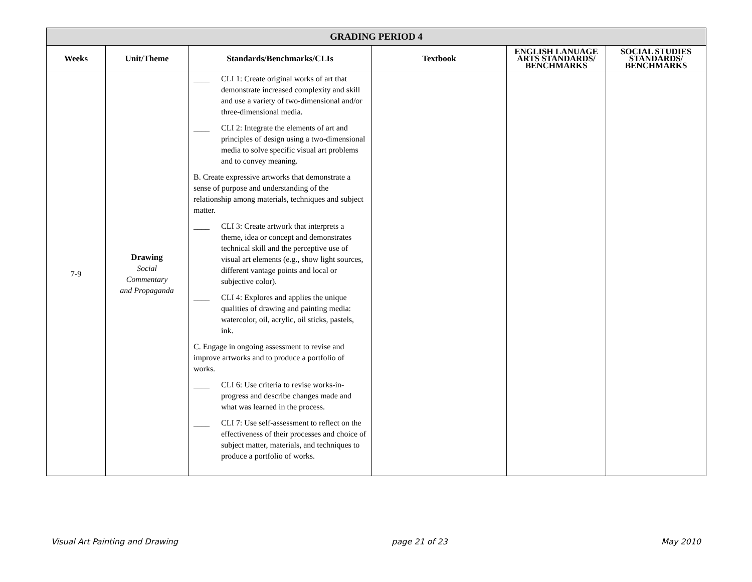| GRADING PERIOD 4 | | | | | |
| --- | --- | --- | --- | --- | --- |
| Weeks | Unit/Theme | Standards/Benchmarks/CLIs | Textbook | ENGLISH LANUAGE ARTS STANDARDS/ BENCHMARKS | SOCIAL STUDIES STANDARDS/ BENCHMARKS |
| 7-9 | Drawing Social Commentary and Propaganda | ____ CLI 1: Create original works of art that demonstrate increased complexity and skill and use a variety of two-dimensional and/or three-dimensional media. ____ CLI 2: Integrate the elements of art and principles of design using a two-dimensional media to solve specific visual art problems and to convey meaning. B. Create expressive artworks that demonstrate a sense of purpose and understanding of the relationship among materials, techniques and subject matter. ____ CLI 3: Create artwork that interprets a theme, idea or concept and demonstrates technical skill and the perceptive use of visual art elements (e.g., show light sources, different vantage points and local or subjective color). ____ CLI 4: Explores and applies the unique qualities of drawing and painting media: watercolor, oil, acrylic, oil sticks, pastels, ink. C. Engage in ongoing assessment to revise and improve artworks and to produce a portfolio of works. ____ CLI 6: Use criteria to revise works-in-progress and describe changes made and what was learned in the process. ____ CLI 7: Use self-assessment to reflect on the effectiveness of their processes and choice of subject matter, materials, and techniques to produce a portfolio of works. | | | |
Visual Art Painting and Drawing page 21 of 23 May 2010